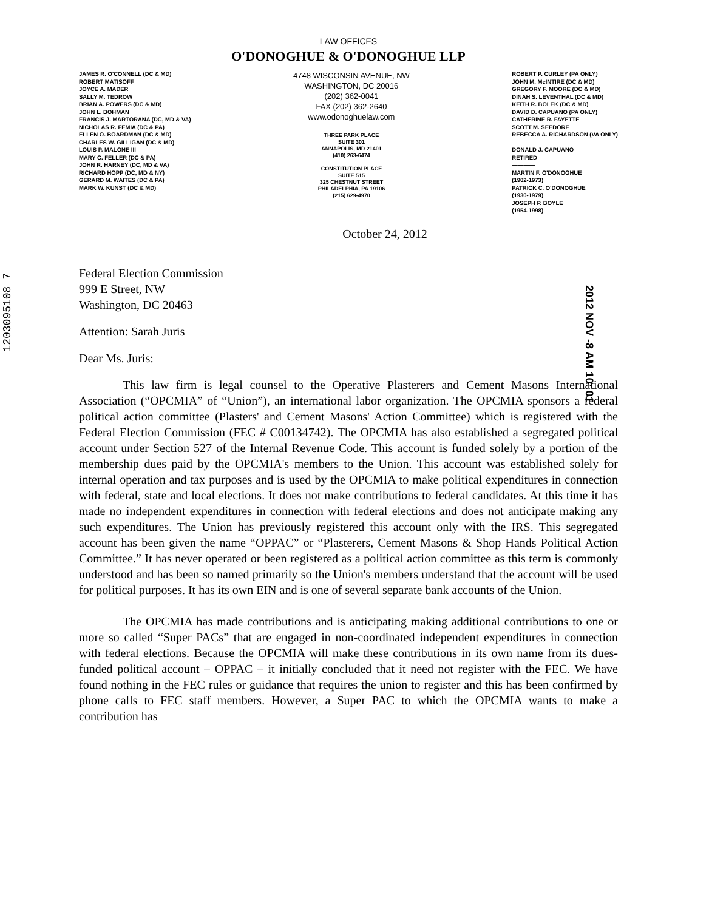1203095108 7
2012 NOV -8 AM 10: 01
LAW OFFICES
O'DONOGHUE & O'DONOGHUE LLP
JAMES R. O'CONNELL (DC & MD)
ROBERT MATISOFF
JOYCE A. MADER
SALLY M. TEDROW
BRIAN A. POWERS (DC & MD)
JOHN L. BOHMAN
FRANCIS J. MARTORANA (DC, MD & VA)
NICHOLAS R. FEMIA (DC & PA)
ELLEN O. BOARDMAN (DC & MD)
CHARLES W. GILLIGAN (DC & MD)
LOUIS P. MALONE III
MARY C. FELLER (DC & PA)
JOHN R. HARNEY (DC, MD & VA)
RICHARD HOPP (DC, MD & NY)
GERARD M. WAITES (DC & PA)
MARK W. KUNST (DC & MD)
4748 WISCONSIN AVENUE, NW
WASHINGTON, DC 20016
(202) 362-0041
FAX (202) 362-2640
www.odonoghuelaw.com
THREE PARK PLACE
SUITE 301
ANNAPOLIS, MD 21401
(410) 263-6474
CONSTITUTION PLACE
SUITE 515
325 CHESTNUT STREET
PHILADELPHIA, PA 19106
(215) 629-4970
ROBERT P. CURLEY (PA ONLY)
JOHN M. McINTIRE (DC & MD)
GREGORY F. MOORE (DC & MD)
DINAH S. LEVENTHAL (DC & MD)
KEITH R. BOLEK (DC & MD)
DAVID D. CAPUANO (PA ONLY)
CATHERINE R. FAYETTE
SCOTT M. SEEDORF
REBECCA A. RICHARDSON (VA ONLY)
————
DONALD J. CAPUANO
RETIRED
————
MARTIN F. O'DONOGHUE
(1902-1973)
PATRICK C. O'DONOGHUE
(1930-1979)
JOSEPH P. BOYLE
(1954-1998)
October 24, 2012
Federal Election Commission
999 E Street, NW
Washington, DC 20463
Attention: Sarah Juris
Dear Ms. Juris:
This law firm is legal counsel to the Operative Plasterers and Cement Masons International Association (“OPCMIA” of “Union”), an international labor organization. The OPCMIA sponsors a federal political action committee (Plasters' and Cement Masons' Action Committee) which is registered with the Federal Election Commission (FEC # C00134742). The OPCMIA has also established a segregated political account under Section 527 of the Internal Revenue Code. This account is funded solely by a portion of the membership dues paid by the OPCMIA's members to the Union. This account was established solely for internal operation and tax purposes and is used by the OPCMIA to make political expenditures in connection with federal, state and local elections. It does not make contributions to federal candidates. At this time it has made no independent expenditures in connection with federal elections and does not anticipate making any such expenditures. The Union has previously registered this account only with the IRS. This segregated account has been given the name “OPPAC” or “Plasterers, Cement Masons & Shop Hands Political Action Committee.” It has never operated or been registered as a political action committee as this term is commonly understood and has been so named primarily so the Union's members understand that the account will be used for political purposes. It has its own EIN and is one of several separate bank accounts of the Union.
The OPCMIA has made contributions and is anticipating making additional contributions to one or more so called “Super PACs” that are engaged in non-coordinated independent expenditures in connection with federal elections. Because the OPCMIA will make these contributions in its own name from its dues-funded political account – OPPAC – it initially concluded that it need not register with the FEC. We have found nothing in the FEC rules or guidance that requires the union to register and this has been confirmed by phone calls to FEC staff members. However, a Super PAC to which the OPCMIA wants to make a contribution has